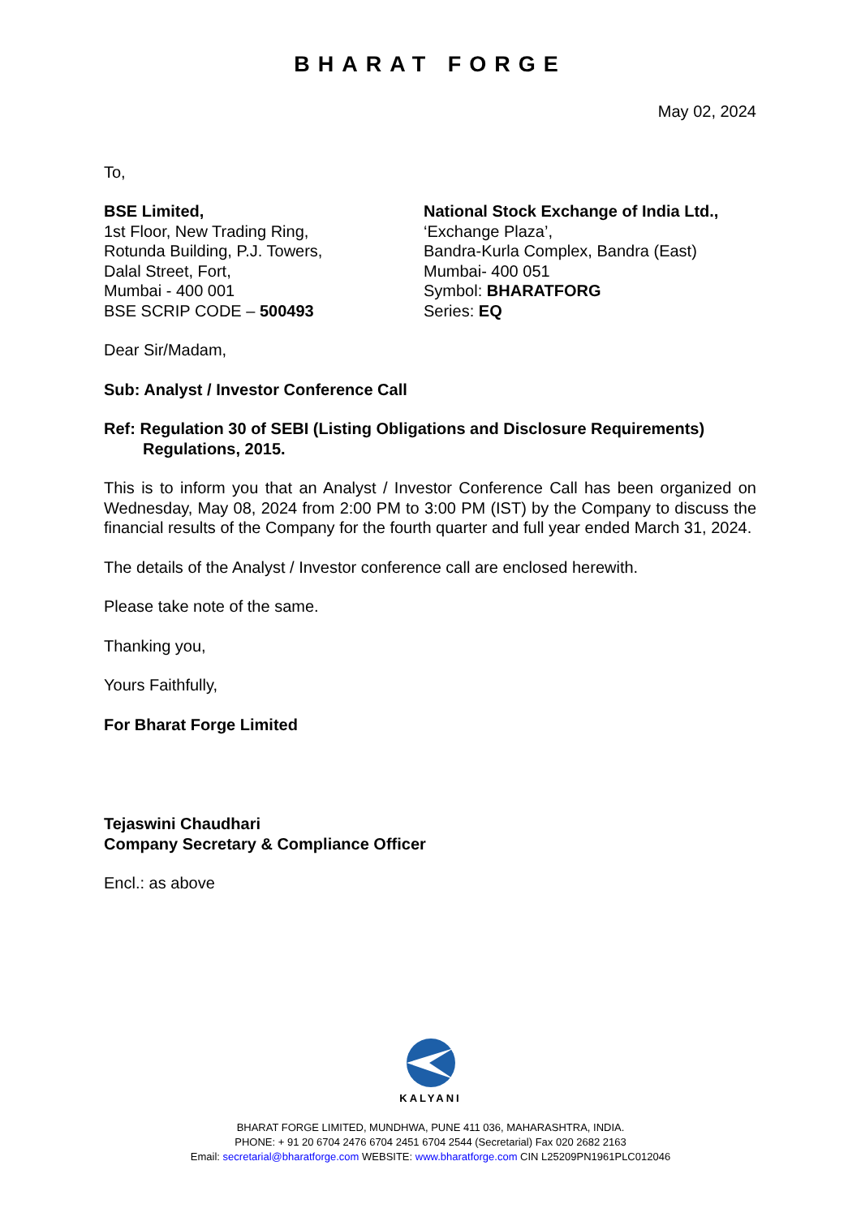BHARAT FORGE
May 02, 2024
To,
BSE Limited,
1st Floor, New Trading Ring,
Rotunda Building, P.J. Towers,
Dalal Street, Fort,
Mumbai - 400 001
BSE SCRIP CODE – 500493
National Stock Exchange of India Ltd.,
‘Exchange Plaza’,
Bandra-Kurla Complex, Bandra (East)
Mumbai- 400 051
Symbol: BHARATFORG
Series: EQ
Dear Sir/Madam,
Sub: Analyst / Investor Conference Call
Ref: Regulation 30 of SEBI (Listing Obligations and Disclosure Requirements) Regulations, 2015.
This is to inform you that an Analyst / Investor Conference Call has been organized on Wednesday, May 08, 2024 from 2:00 PM to 3:00 PM (IST) by the Company to discuss the financial results of the Company for the fourth quarter and full year ended March 31, 2024.
The details of the Analyst / Investor conference call are enclosed herewith.
Please take note of the same.
Thanking you,
Yours Faithfully,
For Bharat Forge Limited
Tejaswini Chaudhari
Company Secretary & Compliance Officer
Encl.: as above
KALYANI
BHARAT FORGE LIMITED, MUNDHWA, PUNE 411 036, MAHARASHTRA, INDIA.
PHONE: + 91 20 6704 2476 6704 2451 6704 2544 (Secretarial) Fax 020 2682 2163
Email: secretarial@bharatforge.com WEBSITE: www.bharatforge.com CIN L25209PN1961PLC012046